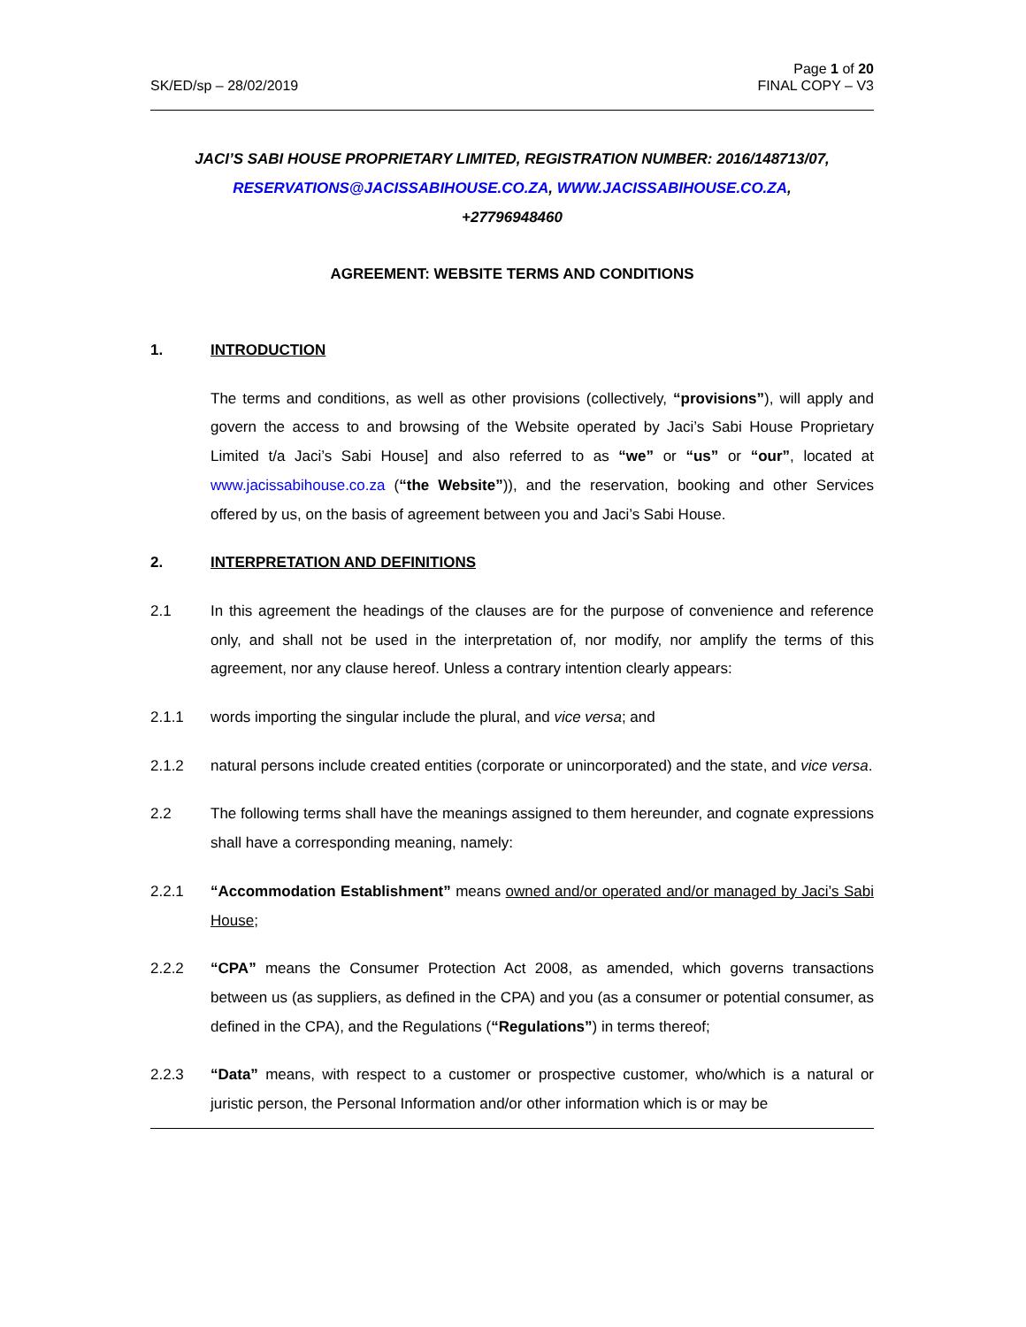SK/ED/sp – 28/02/2019
Page 1 of 20
FINAL COPY – V3
JACI’S SABI HOUSE PROPRIETARY LIMITED, REGISTRATION NUMBER: 2016/148713/07,
RESERVATIONS@JACISSABIHOUSE.CO.ZA, WWW.JACISSABIHOUSE.CO.ZA,
+27796948460
AGREEMENT: WEBSITE TERMS AND CONDITIONS
1. INTRODUCTION
The terms and conditions, as well as other provisions (collectively, “provisions”), will apply and govern the access to and browsing of the Website operated by Jaci’s Sabi House Proprietary Limited t/a Jaci’s Sabi House] and also referred to as “we” or “us” or “our”, located at www.jacissabihouse.co.za (“the Website”)), and the reservation, booking and other Services offered by us, on the basis of agreement between you and Jaci’s Sabi House.
2. INTERPRETATION AND DEFINITIONS
2.1 In this agreement the headings of the clauses are for the purpose of convenience and reference only, and shall not be used in the interpretation of, nor modify, nor amplify the terms of this agreement, nor any clause hereof. Unless a contrary intention clearly appears:
2.1.1 words importing the singular include the plural, and vice versa; and
2.1.2 natural persons include created entities (corporate or unincorporated) and the state, and vice versa.
2.2 The following terms shall have the meanings assigned to them hereunder, and cognate expressions shall have a corresponding meaning, namely:
2.2.1 “Accommodation Establishment” means owned and/or operated and/or managed by Jaci’s Sabi House;
2.2.2 “CPA” means the Consumer Protection Act 2008, as amended, which governs transactions between us (as suppliers, as defined in the CPA) and you (as a consumer or potential consumer, as defined in the CPA), and the Regulations (“Regulations”) in terms thereof;
2.2.3 “Data” means, with respect to a customer or prospective customer, who/which is a natural or juristic person, the Personal Information and/or other information which is or may be